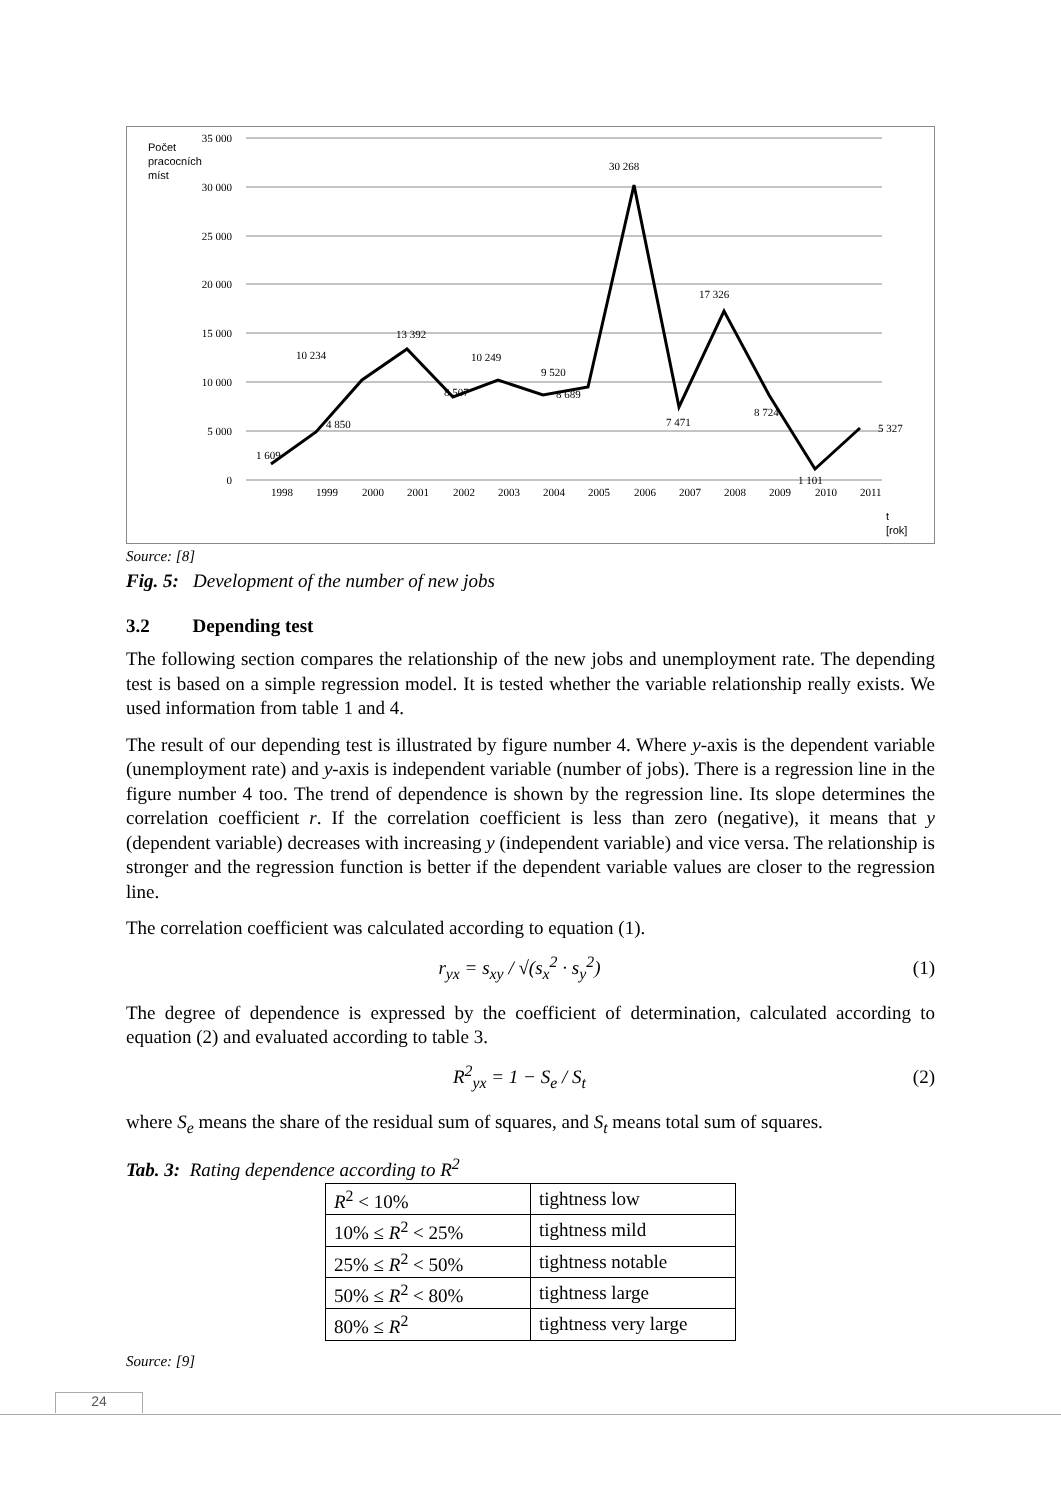Počet
pracocních
míst
35 000
30 000
25 000
20 000
15 000
10 000
5 000
0
1 609
4 850
10 234
13 392
8 507
10 249
9 520
8 689
30 268
7 471
17 326
8 724
1 101
5 327
1998
1999
2000
2001
2002
2003
2004
2005
2006
2007
2008
2009
2010
2011
t
[rok]
Source: [8]
Fig. 5: Development of the number of new jobs
3.2 Depending test
The following section compares the relationship of the new jobs and unemployment rate. The depending test is based on a simple regression model. It is tested whether the variable relationship really exists. We used information from table 1 and 4.
The result of our depending test is illustrated by figure number 4. Where y-axis is the dependent variable (unemployment rate) and y-axis is independent variable (number of jobs). There is a regression line in the figure number 4 too. The trend of dependence is shown by the regression line. Its slope determines the correlation coefficient r. If the correlation coefficient is less than zero (negative), it means that y (dependent variable) decreases with increasing y (independent variable) and vice versa. The relationship is stronger and the regression function is better if the dependent variable values are closer to the regression line.
The correlation coefficient was calculated according to equation (1).
r<sub>yx</sub> = s<sub>xy</sub> / √(s<sub>x</sub><sup>2</sup> · s<sub>y</sub><sup>2</sup>) (1)
The degree of dependence is expressed by the coefficient of determination, calculated according to equation (2) and evaluated according to table 3.
R<sup>2</sup><sub>yx</sub> = 1 − S<sub>e</sub> / S<sub>t</sub> (2)
where S<sub>e</sub> means the share of the residual sum of squares, and S<sub>t</sub> means total sum of squares.
Tab. 3: Rating dependence according to R<sup>2</sup>
| R<sup>2</sup> < 10% | tightness low |
| 10% ≤ R<sup>2</sup> < 25% | tightness mild |
| 25% ≤ R<sup>2</sup> < 50% | tightness notable |
| 50% ≤ R<sup>2</sup> < 80% | tightness large |
| 80% ≤ R<sup>2</sup> | tightness very large |
Source: [9]
24